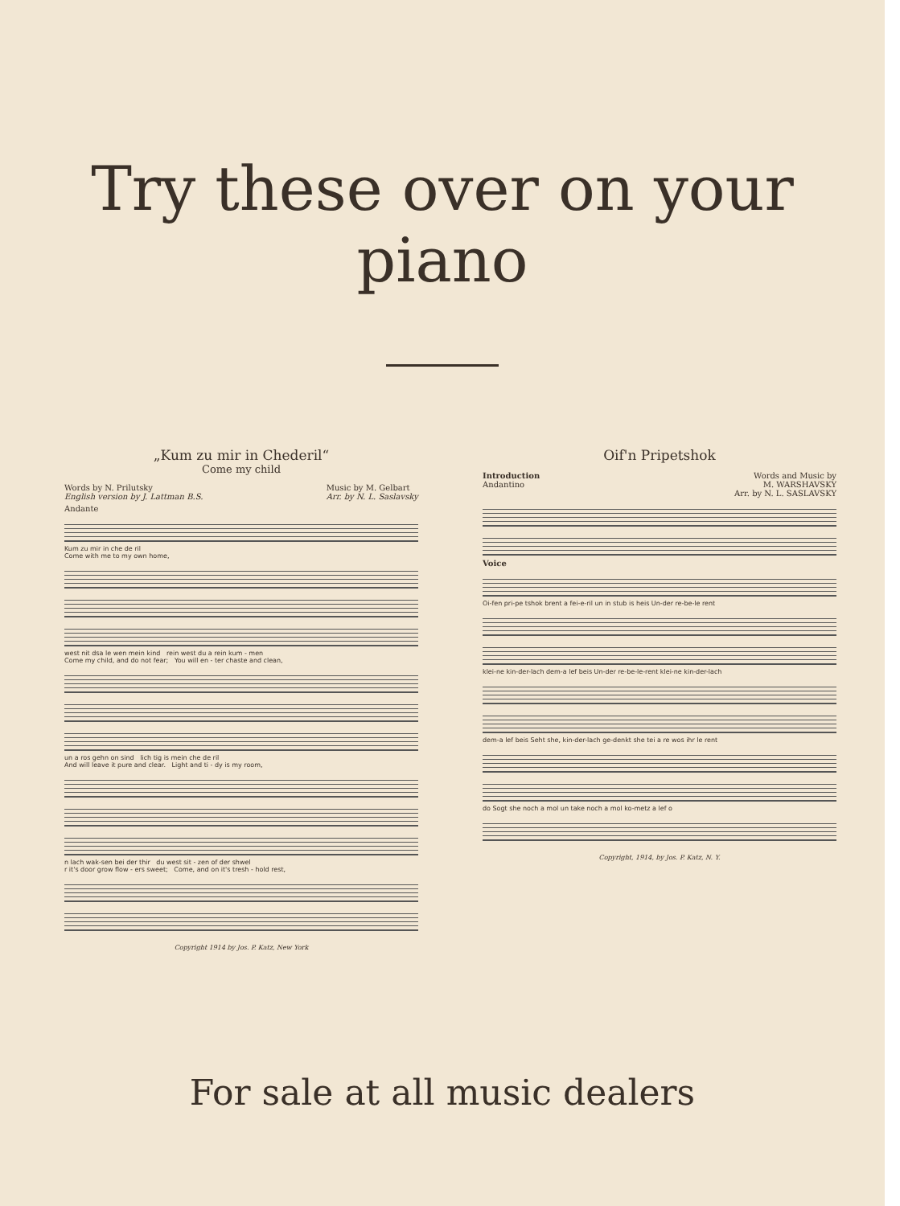Try these over on your piano
„Kum zu mir in Chederil“
Come my child
Words by N. Prilutsky
English version by J. Lattman B.S.
Music by M. Gelbart
Arr. by N. L. Saslavsky
Andante
Kum zu mir in che de ril
Come with me to my own home,
west nit dsa le wen mein kind rein west du a rein kum - men
Come my child, and do not fear; You will en - ter chaste and clean,
un a ros gehn on sind lich tig is mein che de ril
And will leave it pure and clear. Light and ti - dy is my room,
n lach wak-sen bei der thir du west sit - zen of der shwel
r it's door grow flow - ers sweet; Come, and on it's tresh - hold rest,
Copyright 1914 by Jos. P. Katz, New York
Oif'n Pripetshok
Introduction
Andantino
Words and Music by
M. WARSHAVSKY
Arr. by N. L. SASLAVSKY
Voice
Oi-fen pri-pe tshok brent a fei-e-ril un in stub is heis Un-der re-be-le rent
klei-ne kin-der-lach dem-a lef beis Un-der re-be-le-rent klei-ne kin-der-lach
dem-a lef beis Seht she, kin-der-lach ge-denkt she tei a re wos ihr le rent
do Sogt she noch a mol un take noch a mol ko-metz a lef o
Copyright, 1914, by Jos. P. Katz, N. Y.
For sale at all music dealers